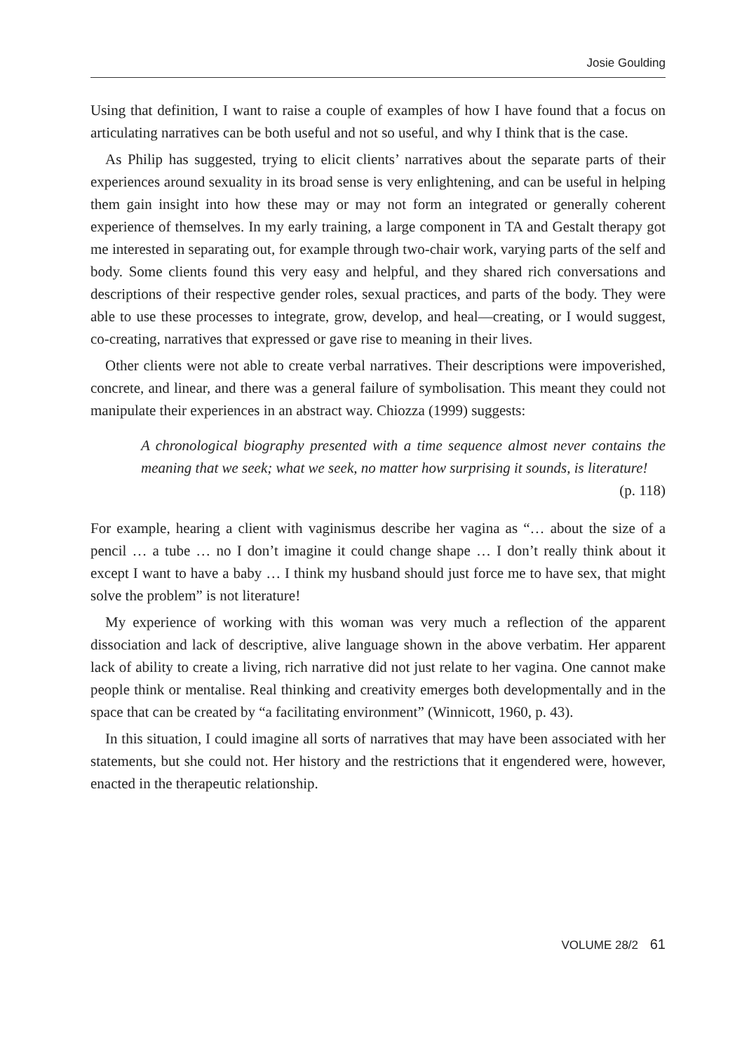Josie Goulding
Using that definition, I want to raise a couple of examples of how I have found that a focus on articulating narratives can be both useful and not so useful, and why I think that is the case.
As Philip has suggested, trying to elicit clients’ narratives about the separate parts of their experiences around sexuality in its broad sense is very enlightening, and can be useful in helping them gain insight into how these may or may not form an integrated or generally coherent experience of themselves. In my early training, a large component in TA and Gestalt therapy got me interested in separating out, for example through two-chair work, varying parts of the self and body. Some clients found this very easy and helpful, and they shared rich conversations and descriptions of their respective gender roles, sexual practices, and parts of the body. They were able to use these processes to integrate, grow, develop, and heal—creating, or I would suggest, co-creating, narratives that expressed or gave rise to meaning in their lives.
Other clients were not able to create verbal narratives. Their descriptions were impoverished, concrete, and linear, and there was a general failure of symbolisation. This meant they could not manipulate their experiences in an abstract way. Chiozza (1999) suggests:
A chronological biography presented with a time sequence almost never contains the meaning that we seek; what we seek, no matter how surprising it sounds, is literature!
(p. 118)
For example, hearing a client with vaginismus describe her vagina as “… about the size of a pencil … a tube … no I don’t imagine it could change shape … I don’t really think about it except I want to have a baby … I think my husband should just force me to have sex, that might solve the problem” is not literature!
My experience of working with this woman was very much a reflection of the apparent dissociation and lack of descriptive, alive language shown in the above verbatim. Her apparent lack of ability to create a living, rich narrative did not just relate to her vagina. One cannot make people think or mentalise. Real thinking and creativity emerges both developmentally and in the space that can be created by “a facilitating environment” (Winnicott, 1960, p. 43).
In this situation, I could imagine all sorts of narratives that may have been associated with her statements, but she could not. Her history and the restrictions that it engendered were, however, enacted in the therapeutic relationship.
VOLUME 28/2 61